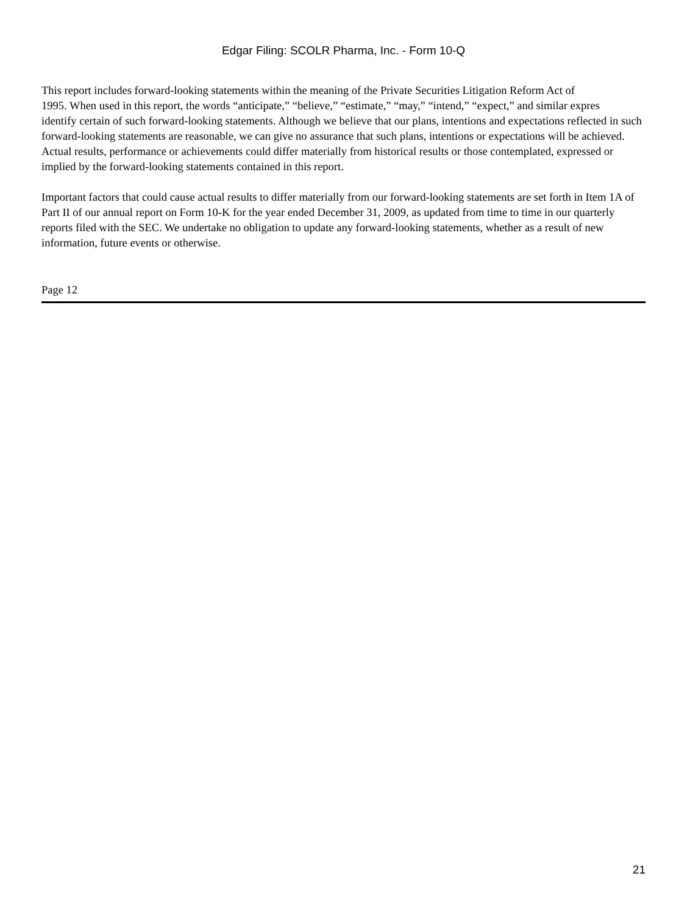Edgar Filing: SCOLR Pharma, Inc. - Form 10-Q
This report includes forward-looking statements within the meaning of the Private Securities Litigation Reform Act of
1995. When used in this report, the words “anticipate,” “believe,” “estimate,” “may,” “intend,” “expect,” and similar expres
identify certain of such forward-looking statements. Although we believe that our plans, intentions and expectations reflected in such forward-looking statements are reasonable, we can give no assurance that such plans, intentions or expectations will be achieved. Actual results, performance or achievements could differ materially from historical results or those contemplated, expressed or implied by the forward-looking statements contained in this report.
Important factors that could cause actual results to differ materially from our forward-looking statements are set forth in Item 1A of Part II of our annual report on Form 10-K for the year ended December 31, 2009, as updated from time to time in our quarterly reports filed with the SEC. We undertake no obligation to update any forward-looking statements, whether as a result of new information, future events or otherwise.
Page 12
21